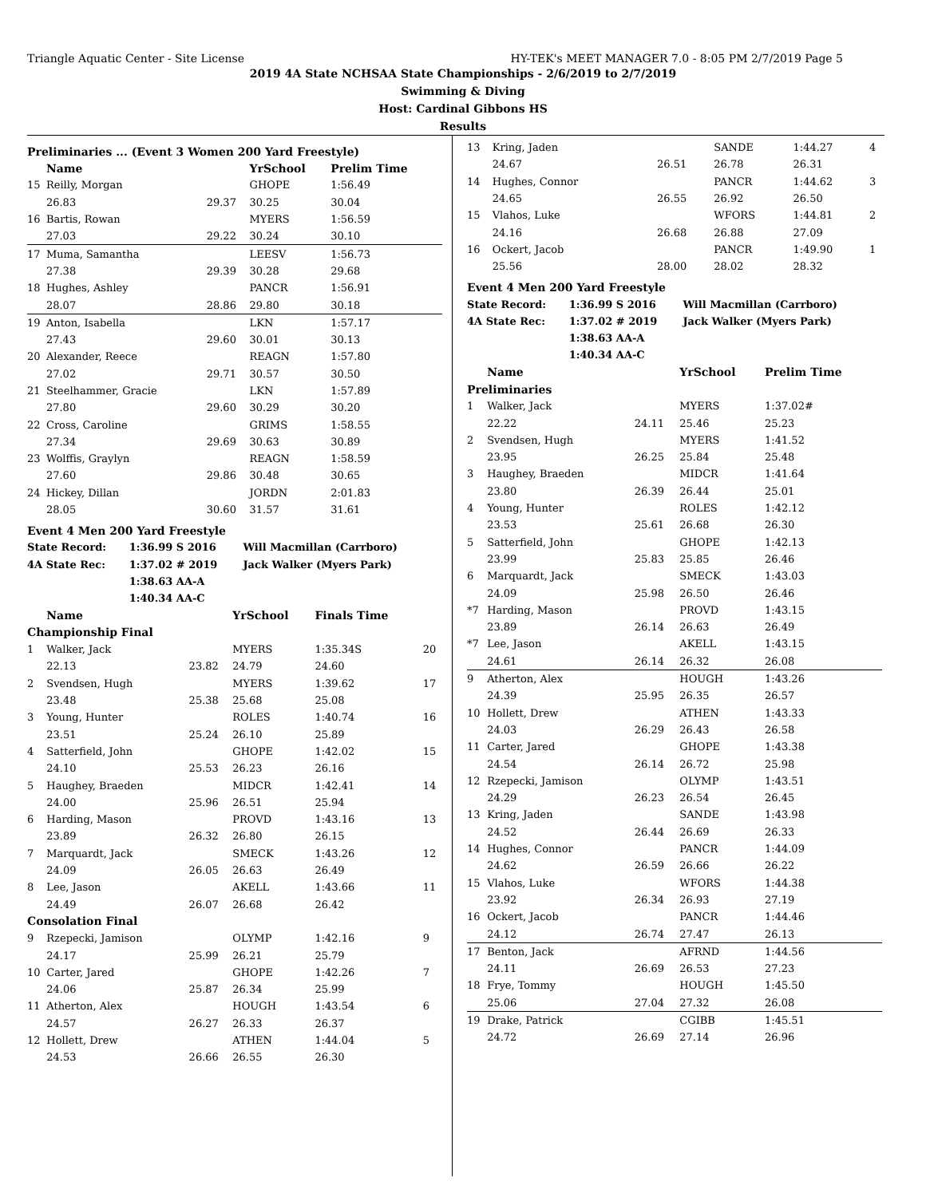Triangle Aquatic Center - Site License HY-TEK's MEET MANAGER 7.0 - 8:05 PM 2/7/2019 Page 5
2019 4A State NCHSAA State Championships - 2/6/2019 to 2/7/2019
Swimming & Diving
Host: Cardinal Gibbons HS
Results
Preliminaries ... (Event 3 Women 200 Yard Freestyle)
| | Name | | YrSchool | Prelim Time | |
| --- | --- | --- | --- | --- | --- |
| 15 | Reilly, Morgan | | GHOPE | 1:56.49 | |
| | 26.83 | 29.37 | 30.25 | 30.04 | |
| 16 | Bartis, Rowan | | MYERS | 1:56.59 | |
| | 27.03 | 29.22 | 30.24 | 30.10 | |
| 17 | Muma, Samantha | | LEESV | 1:56.73 | |
| | 27.38 | 29.39 | 30.28 | 29.68 | |
| 18 | Hughes, Ashley | | PANCR | 1:56.91 | |
| | 28.07 | 28.86 | 29.80 | 30.18 | |
| 19 | Anton, Isabella | | LKN | 1:57.17 | |
| | 27.43 | 29.60 | 30.01 | 30.13 | |
| 20 | Alexander, Reece | | REAGN | 1:57.80 | |
| | 27.02 | 29.71 | 30.57 | 30.50 | |
| 21 | Steelhammer, Gracie | | LKN | 1:57.89 | |
| | 27.80 | 29.60 | 30.29 | 30.20 | |
| 22 | Cross, Caroline | | GRIMS | 1:58.55 | |
| | 27.34 | 29.69 | 30.63 | 30.89 | |
| 23 | Wolffis, Graylyn | | REAGN | 1:58.59 | |
| | 27.60 | 29.86 | 30.48 | 30.65 | |
| 24 | Hickey, Dillan | | JORDN | 2:01.83 | |
| | 28.05 | 30.60 | 31.57 | 31.61 | |
Event 4 Men 200 Yard Freestyle
| State Record: | 1:36.99 S 2016 | Will Macmillan (Carrboro) |
| 4A State Rec: | 1:37.02 # 2019 | Jack Walker (Myers Park) |
| | 1:38.63 AA-A | |
| | 1:40.34 AA-C | |
| | Name | | YrSchool | Finals Time | |
| --- | --- | --- | --- | --- | --- |
| Championship Final | | | | | |
| 1 | Walker, Jack | | MYERS | 1:35.34S | 20 |
| | 22.13 | 23.82 | 24.79 | 24.60 | |
| 2 | Svendsen, Hugh | | MYERS | 1:39.62 | 17 |
| | 23.48 | 25.38 | 25.68 | 25.08 | |
| 3 | Young, Hunter | | ROLES | 1:40.74 | 16 |
| | 23.51 | 25.24 | 26.10 | 25.89 | |
| 4 | Satterfield, John | | GHOPE | 1:42.02 | 15 |
| | 24.10 | 25.53 | 26.23 | 26.16 | |
| 5 | Haughey, Braeden | | MIDCR | 1:42.41 | 14 |
| | 24.00 | 25.96 | 26.51 | 25.94 | |
| 6 | Harding, Mason | | PROVD | 1:43.16 | 13 |
| | 23.89 | 26.32 | 26.80 | 26.15 | |
| 7 | Marquardt, Jack | | SMECK | 1:43.26 | 12 |
| | 24.09 | 26.05 | 26.63 | 26.49 | |
| 8 | Lee, Jason | | AKELL | 1:43.66 | 11 |
| | 24.49 | 26.07 | 26.68 | 26.42 | |
| Consolation Final | | | | | |
| 9 | Rzepecki, Jamison | | OLYMP | 1:42.16 | 9 |
| | 24.17 | 25.99 | 26.21 | 25.79 | |
| 10 | Carter, Jared | | GHOPE | 1:42.26 | 7 |
| | 24.06 | 25.87 | 26.34 | 25.99 | |
| 11 | Atherton, Alex | | HOUGH | 1:43.54 | 6 |
| | 24.57 | 26.27 | 26.33 | 26.37 | |
| 12 | Hollett, Drew | | ATHEN | 1:44.04 | 5 |
| | 24.53 | 26.66 | 26.55 | 26.30 | |
| 13 | Kring, Jaden | | SANDE | 1:44.27 | 4 |
| | 24.67 | 26.51 | 26.78 | 26.31 | |
| 14 | Hughes, Connor | | PANCR | 1:44.62 | 3 |
| | 24.65 | 26.55 | 26.92 | 26.50 | |
| 15 | Vlahos, Luke | | WFORS | 1:44.81 | 2 |
| | 24.16 | 26.68 | 26.88 | 27.09 | |
| 16 | Ockert, Jacob | | PANCR | 1:49.90 | 1 |
| | 25.56 | 28.00 | 28.02 | 28.32 | |
Event 4 Men 200 Yard Freestyle
| State Record: | 1:36.99 S 2016 | Will Macmillan (Carrboro) |
| 4A State Rec: | 1:37.02 # 2019 | Jack Walker (Myers Park) |
| | 1:38.63 AA-A | |
| | 1:40.34 AA-C | |
| | Name | | YrSchool | Prelim Time |
| --- | --- | --- | --- | --- |
| Preliminaries | | | | |
| 1 | Walker, Jack | | MYERS | 1:37.02# |
| | 22.22 | 24.11 | 25.46 | 25.23 |
| 2 | Svendsen, Hugh | | MYERS | 1:41.52 |
| | 23.95 | 26.25 | 25.84 | 25.48 |
| 3 | Haughey, Braeden | | MIDCR | 1:41.64 |
| | 23.80 | 26.39 | 26.44 | 25.01 |
| 4 | Young, Hunter | | ROLES | 1:42.12 |
| | 23.53 | 25.61 | 26.68 | 26.30 |
| 5 | Satterfield, John | | GHOPE | 1:42.13 |
| | 23.99 | 25.83 | 25.85 | 26.46 |
| 6 | Marquardt, Jack | | SMECK | 1:43.03 |
| | 24.09 | 25.98 | 26.50 | 26.46 |
| *7 | Harding, Mason | | PROVD | 1:43.15 |
| | 23.89 | 26.14 | 26.63 | 26.49 |
| *7 | Lee, Jason | | AKELL | 1:43.15 |
| | 24.61 | 26.14 | 26.32 | 26.08 |
| 9 | Atherton, Alex | | HOUGH | 1:43.26 |
| | 24.39 | 25.95 | 26.35 | 26.57 |
| 10 | Hollett, Drew | | ATHEN | 1:43.33 |
| | 24.03 | 26.29 | 26.43 | 26.58 |
| 11 | Carter, Jared | | GHOPE | 1:43.38 |
| | 24.54 | 26.14 | 26.72 | 25.98 |
| 12 | Rzepecki, Jamison | | OLYMP | 1:43.51 |
| | 24.29 | 26.23 | 26.54 | 26.45 |
| 13 | Kring, Jaden | | SANDE | 1:43.98 |
| | 24.52 | 26.44 | 26.69 | 26.33 |
| 14 | Hughes, Connor | | PANCR | 1:44.09 |
| | 24.62 | 26.59 | 26.66 | 26.22 |
| 15 | Vlahos, Luke | | WFORS | 1:44.38 |
| | 23.92 | 26.34 | 26.93 | 27.19 |
| 16 | Ockert, Jacob | | PANCR | 1:44.46 |
| | 24.12 | 26.74 | 27.47 | 26.13 |
| 17 | Benton, Jack | | AFRND | 1:44.56 |
| | 24.11 | 26.69 | 26.53 | 27.23 |
| 18 | Frye, Tommy | | HOUGH | 1:45.50 |
| | 25.06 | 27.04 | 27.32 | 26.08 |
| 19 | Drake, Patrick | | CGIBB | 1:45.51 |
| | 24.72 | 26.69 | 27.14 | 26.96 |